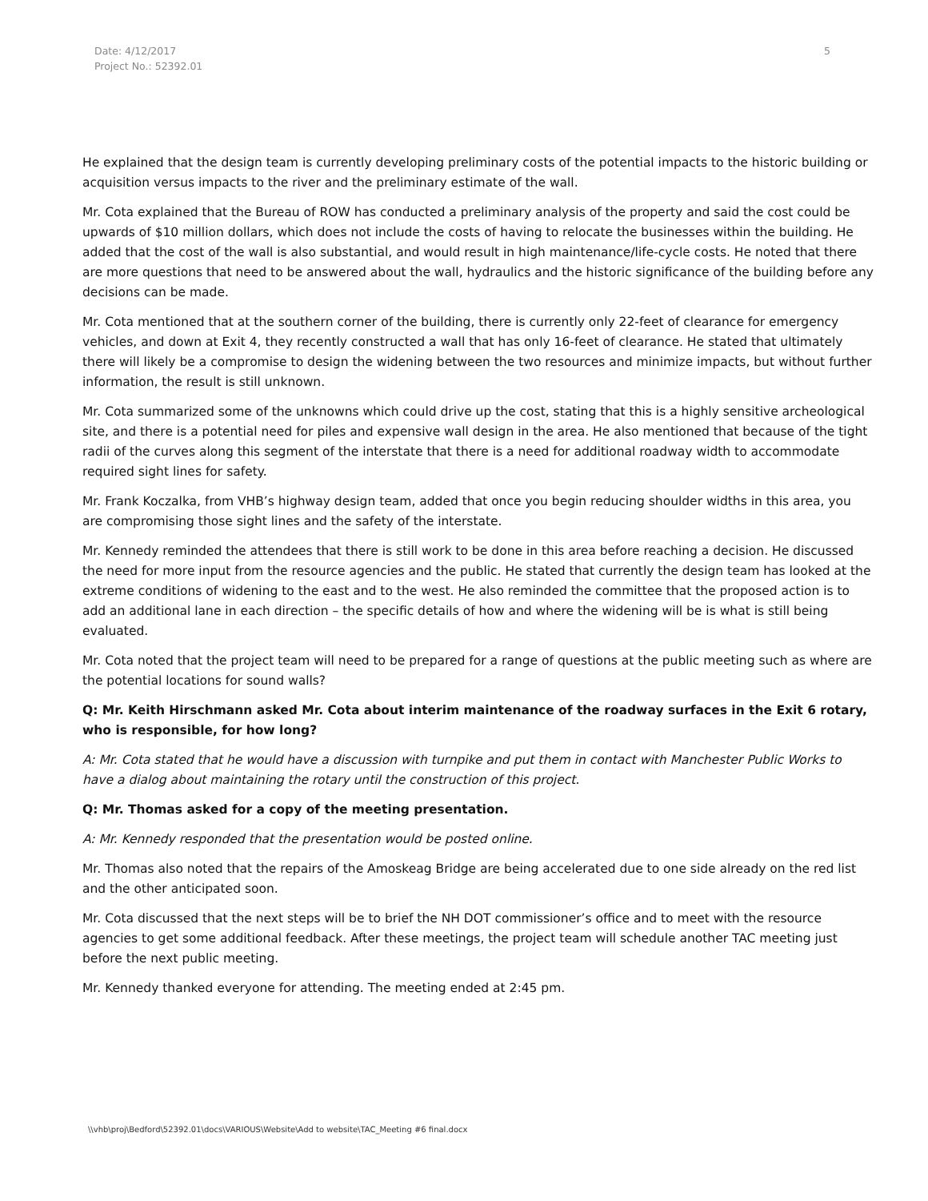Date: 4/12/2017
Project No.: 52392.01
5
He explained that the design team is currently developing preliminary costs of the potential impacts to the historic building or acquisition versus impacts to the river and the preliminary estimate of the wall.
Mr. Cota explained that the Bureau of ROW has conducted a preliminary analysis of the property and said the cost could be upwards of $10 million dollars, which does not include the costs of having to relocate the businesses within the building. He added that the cost of the wall is also substantial, and would result in high maintenance/life-cycle costs. He noted that there are more questions that need to be answered about the wall, hydraulics and the historic significance of the building before any decisions can be made.
Mr. Cota mentioned that at the southern corner of the building, there is currently only 22-feet of clearance for emergency vehicles, and down at Exit 4, they recently constructed a wall that has only 16-feet of clearance. He stated that ultimately there will likely be a compromise to design the widening between the two resources and minimize impacts, but without further information, the result is still unknown.
Mr. Cota summarized some of the unknowns which could drive up the cost, stating that this is a highly sensitive archeological site, and there is a potential need for piles and expensive wall design in the area. He also mentioned that because of the tight radii of the curves along this segment of the interstate that there is a need for additional roadway width to accommodate required sight lines for safety.
Mr. Frank Koczalka, from VHB’s highway design team, added that once you begin reducing shoulder widths in this area, you are compromising those sight lines and the safety of the interstate.
Mr. Kennedy reminded the attendees that there is still work to be done in this area before reaching a decision. He discussed the need for more input from the resource agencies and the public. He stated that currently the design team has looked at the extreme conditions of widening to the east and to the west. He also reminded the committee that the proposed action is to add an additional lane in each direction – the specific details of how and where the widening will be is what is still being evaluated.
Mr. Cota noted that the project team will need to be prepared for a range of questions at the public meeting such as where are the potential locations for sound walls?
Q: Mr. Keith Hirschmann asked Mr. Cota about interim maintenance of the roadway surfaces in the Exit 6 rotary, who is responsible, for how long?
A: Mr. Cota stated that he would have a discussion with turnpike and put them in contact with Manchester Public Works to have a dialog about maintaining the rotary until the construction of this project.
Q: Mr. Thomas asked for a copy of the meeting presentation.
A: Mr. Kennedy responded that the presentation would be posted online.
Mr. Thomas also noted that the repairs of the Amoskeag Bridge are being accelerated due to one side already on the red list and the other anticipated soon.
Mr. Cota discussed that the next steps will be to brief the NH DOT commissioner’s office and to meet with the resource agencies to get some additional feedback. After these meetings, the project team will schedule another TAC meeting just before the next public meeting.
Mr. Kennedy thanked everyone for attending. The meeting ended at 2:45 pm.
\\vhb\proj\Bedford\52392.01\docs\VARIOUS\Website\Add to website\TAC_Meeting #6 final.docx